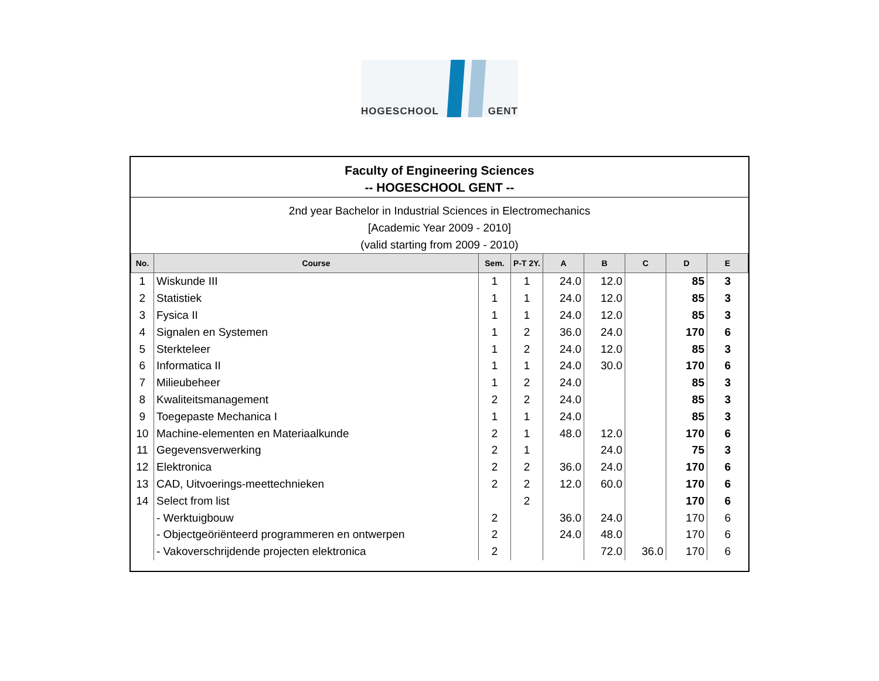HOGESCHOOL GENT
Faculty of Engineering Sciences
-- HOGESCHOOL GENT --
2nd year Bachelor in Industrial Sciences in Electromechanics
[Academic Year 2009 - 2010]
(valid starting from 2009 - 2010)
| No. | Course | Sem. | P-T 2Y. | A | B | C | D | E |
| --- | --- | --- | --- | --- | --- | --- | --- | --- |
| 1 | Wiskunde III | 1 | 1 | 24.0 | 12.0 | | 85 | 3 |
| 2 | Statistiek | 1 | 1 | 24.0 | 12.0 | | 85 | 3 |
| 3 | Fysica II | 1 | 1 | 24.0 | 12.0 | | 85 | 3 |
| 4 | Signalen en Systemen | 1 | 2 | 36.0 | 24.0 | | 170 | 6 |
| 5 | Sterkteleer | 1 | 2 | 24.0 | 12.0 | | 85 | 3 |
| 6 | Informatica II | 1 | 1 | 24.0 | 30.0 | | 170 | 6 |
| 7 | Milieubeheer | 1 | 2 | 24.0 | | | 85 | 3 |
| 8 | Kwaliteitsmanagement | 2 | 2 | 24.0 | | | 85 | 3 |
| 9 | Toegepaste Mechanica I | 1 | 1 | 24.0 | | | 85 | 3 |
| 10 | Machine-elementen en Materiaalkunde | 2 | 1 | 48.0 | 12.0 | | 170 | 6 |
| 11 | Gegevensverwerking | 2 | 1 | | 24.0 | | 75 | 3 |
| 12 | Elektronica | 2 | 2 | 36.0 | 24.0 | | 170 | 6 |
| 13 | CAD, Uitvoerings-meettechnieken | 2 | 2 | 12.0 | 60.0 | | 170 | 6 |
| 14 | Select from list | | 2 | | | | 170 | 6 |
| | - Werktuigbouw | 2 | | 36.0 | 24.0 | | 170 | 6 |
| | - Objectgeöriënteerd programmeren en ontwerpen | 2 | | 24.0 | 48.0 | | 170 | 6 |
| | - Vakoverschrijdende projecten elektronica | 2 | | | 72.0 | 36.0 | 170 | 6 |